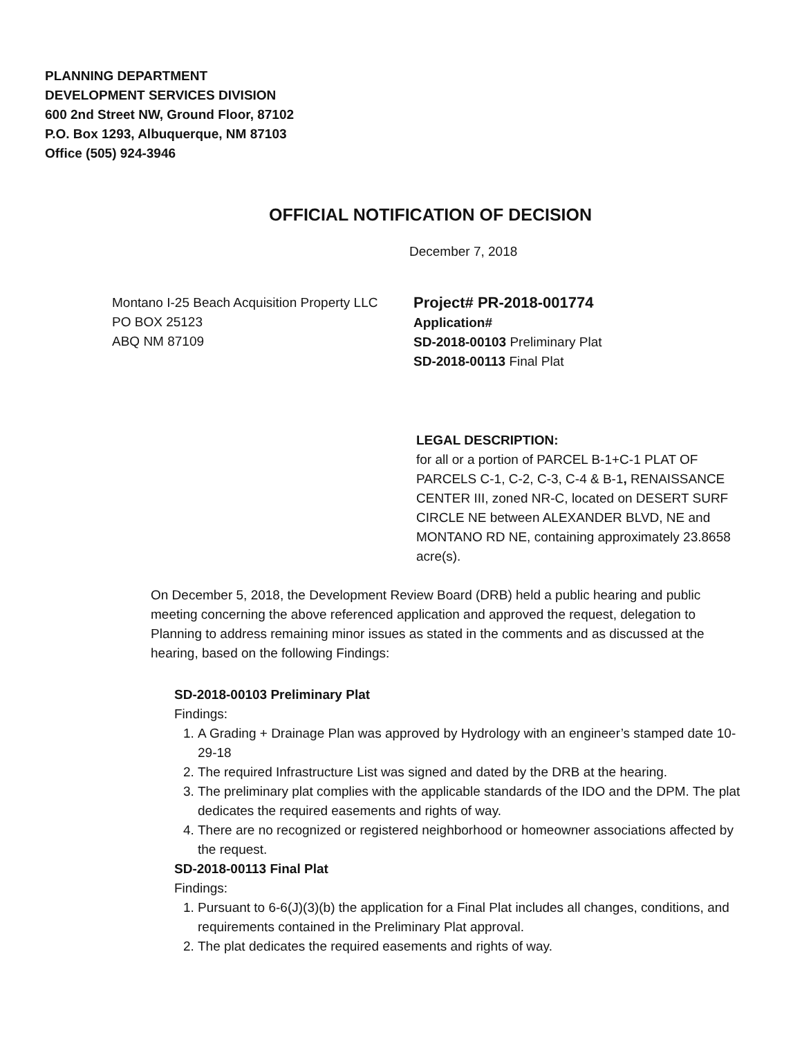PLANNING DEPARTMENT
DEVELOPMENT SERVICES DIVISION
600 2nd Street NW, Ground Floor, 87102
P.O. Box 1293, Albuquerque, NM 87103
Office (505) 924-3946
OFFICIAL NOTIFICATION OF DECISION
December 7, 2018
Montano I-25 Beach Acquisition Property LLC
PO BOX 25123
ABQ NM 87109
Project# PR-2018-001774
Application#
SD-2018-00103 Preliminary Plat
SD-2018-00113 Final Plat
LEGAL DESCRIPTION:
for all or a portion of PARCEL B-1+C-1 PLAT OF PARCELS C-1, C-2, C-3, C-4 & B-1, RENAISSANCE CENTER III, zoned NR-C, located on DESERT SURF CIRCLE NE between ALEXANDER BLVD, NE and MONTANO RD NE, containing approximately 23.8658 acre(s).
On December 5, 2018, the Development Review Board (DRB) held a public hearing and public meeting concerning the above referenced application and approved the request, delegation to Planning to address remaining minor issues as stated in the comments and as discussed at the hearing, based on the following Findings:
SD-2018-00103 Preliminary Plat
Findings:
1. A Grading + Drainage Plan was approved by Hydrology with an engineer’s stamped date 10-29-18
2. The required Infrastructure List was signed and dated by the DRB at the hearing.
3. The preliminary plat complies with the applicable standards of the IDO and the DPM. The plat dedicates the required easements and rights of way.
4. There are no recognized or registered neighborhood or homeowner associations affected by the request.
SD-2018-00113 Final Plat
Findings:
1. Pursuant to 6-6(J)(3)(b) the application for a Final Plat includes all changes, conditions, and requirements contained in the Preliminary Plat approval.
2. The plat dedicates the required easements and rights of way.